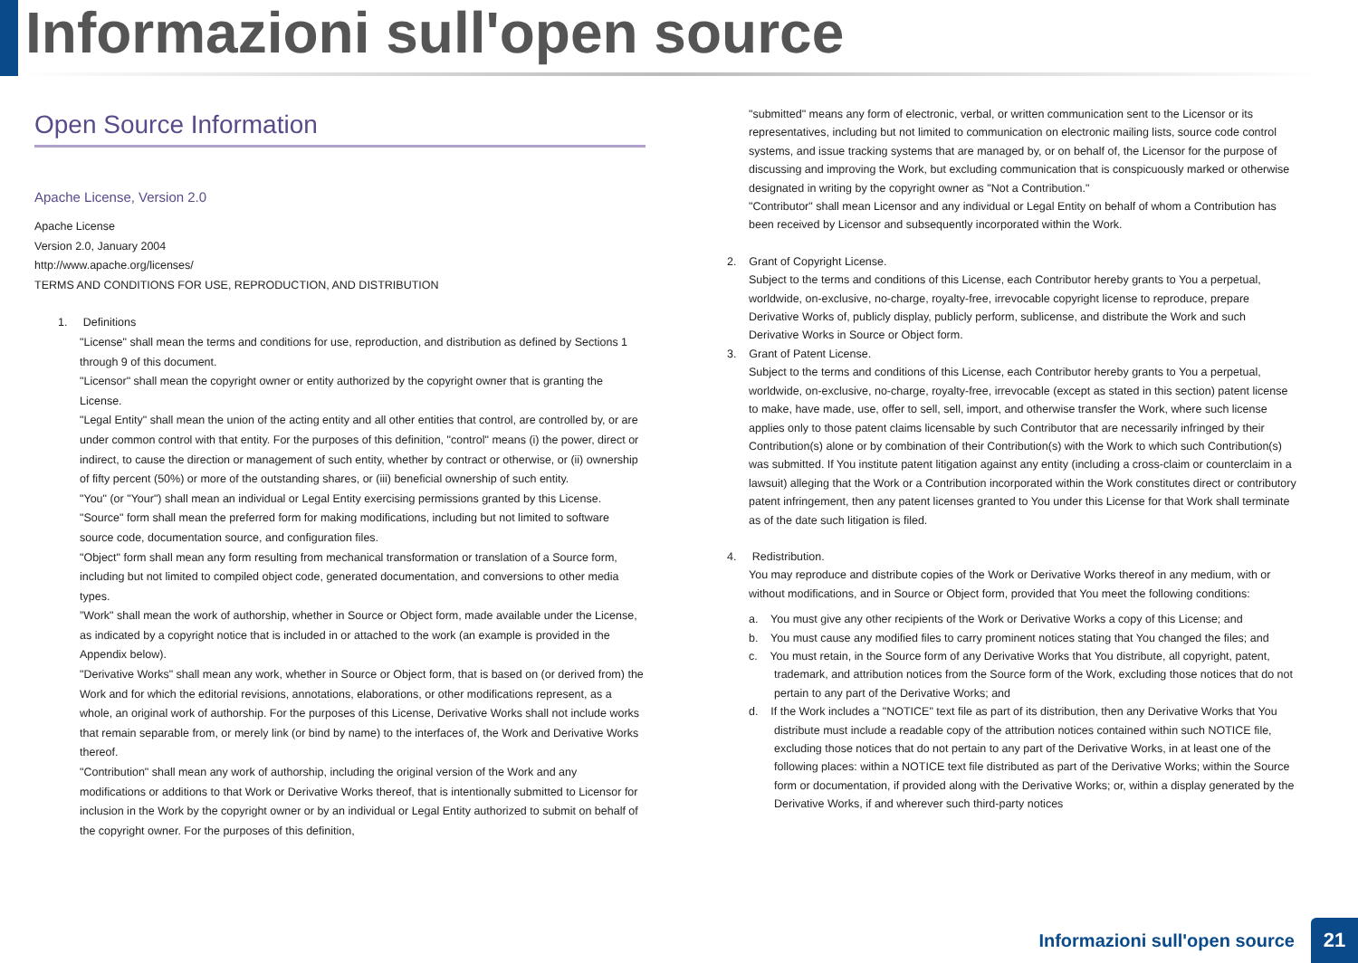Informazioni sull'open source
Open Source Information
Apache License, Version 2.0
Apache License
Version 2.0, January 2004
http://www.apache.org/licenses/
TERMS AND CONDITIONS FOR USE, REPRODUCTION, AND DISTRIBUTION
1. Definitions
"License" shall mean the terms and conditions for use, reproduction, and distribution as defined by Sections 1 through 9 of this document.
"Licensor" shall mean the copyright owner or entity authorized by the copyright owner that is granting the License.
"Legal Entity" shall mean the union of the acting entity and all other entities that control, are controlled by, or are under common control with that entity. For the purposes of this definition, "control" means (i) the power, direct or indirect, to cause the direction or management of such entity, whether by contract or otherwise, or (ii) ownership of fifty percent (50%) or more of the outstanding shares, or (iii) beneficial ownership of such entity.
"You" (or "Your") shall mean an individual or Legal Entity exercising permissions granted by this License.
"Source" form shall mean the preferred form for making modifications, including but not limited to software source code, documentation source, and configuration files.
"Object" form shall mean any form resulting from mechanical transformation or translation of a Source form, including but not limited to compiled object code, generated documentation, and conversions to other media types.
”Work" shall mean the work of authorship, whether in Source or Object form, made available under the License, as indicated by a copyright notice that is included in or attached to the work (an example is provided in the Appendix below).
"Derivative Works" shall mean any work, whether in Source or Object form, that is based on (or derived from) the Work and for which the editorial revisions, annotations, elaborations, or other modifications represent, as a whole, an original work of authorship. For the purposes of this License, Derivative Works shall not include works that remain separable from, or merely link (or bind by name) to the interfaces of, the Work and Derivative Works thereof.
"Contribution" shall mean any work of authorship, including the original version of the Work and any modifications or additions to that Work or Derivative Works thereof, that is intentionally submitted to Licensor for inclusion in the Work by the copyright owner or by an individual or Legal Entity authorized to submit on behalf of the copyright owner. For the purposes of this definition,
"submitted" means any form of electronic, verbal, or written communication sent to the Licensor or its representatives, including but not limited to communication on electronic mailing lists, source code control systems, and issue tracking systems that are managed by, or on behalf of, the Licensor for the purpose of discussing and improving the Work, but excluding communication that is conspicuously marked or otherwise designated in writing by the copyright owner as "Not a Contribution."
"Contributor" shall mean Licensor and any individual or Legal Entity on behalf of whom a Contribution has been received by Licensor and subsequently incorporated within the Work.
2. Grant of Copyright License.
Subject to the terms and conditions of this License, each Contributor hereby grants to You a perpetual, worldwide, on-exclusive, no-charge, royalty-free, irrevocable copyright license to reproduce, prepare Derivative Works of, publicly display, publicly perform, sublicense, and distribute the Work and such Derivative Works in Source or Object form.
3. Grant of Patent License.
Subject to the terms and conditions of this License, each Contributor hereby grants to You a perpetual, worldwide, on-exclusive, no-charge, royalty-free, irrevocable (except as stated in this section) patent license to make, have made, use, offer to sell, sell, import, and otherwise transfer the Work, where such license applies only to those patent claims licensable by such Contributor that are necessarily infringed by their Contribution(s) alone or by combination of their Contribution(s) with the Work to which such Contribution(s) was submitted. If You institute patent litigation against any entity (including a cross-claim or counterclaim in a lawsuit) alleging that the Work or a Contribution incorporated within the Work constitutes direct or contributory patent infringement, then any patent licenses granted to You under this License for that Work shall terminate as of the date such litigation is filed.
4. Redistribution.
You may reproduce and distribute copies of the Work or Derivative Works thereof in any medium, with or without modifications, and in Source or Object form, provided that You meet the following conditions:
a. You must give any other recipients of the Work or Derivative Works a copy of this License; and
b. You must cause any modified files to carry prominent notices stating that You changed the files; and
c. You must retain, in the Source form of any Derivative Works that You distribute, all copyright, patent, trademark, and attribution notices from the Source form of the Work, excluding those notices that do not pertain to any part of the Derivative Works; and
d. If the Work includes a "NOTICE" text file as part of its distribution, then any Derivative Works that You distribute must include a readable copy of the attribution notices contained within such NOTICE file, excluding those notices that do not pertain to any part of the Derivative Works, in at least one of the following places: within a NOTICE text file distributed as part of the Derivative Works; within the Source form or documentation, if provided along with the Derivative Works; or, within a display generated by the Derivative Works, if and wherever such third-party notices
Informazioni sull'open source 21